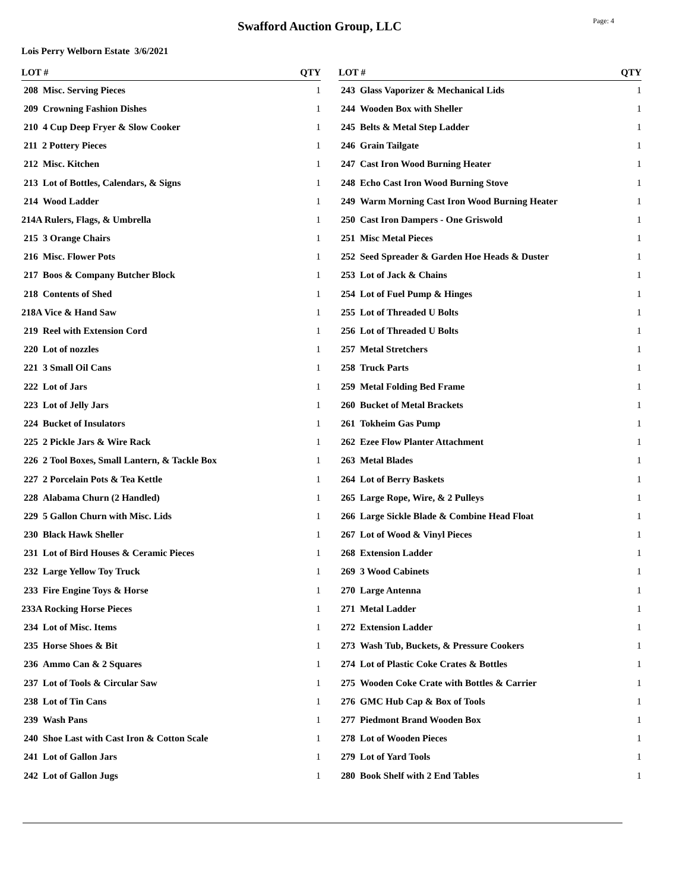Swafford Auction Group, LLC
Page: 4
Lois Perry Welborn Estate 3/6/2021
| LOT # | QTY |
| --- | --- |
| 208 Misc. Serving Pieces | 1 |
| 209 Crowning Fashion Dishes | 1 |
| 210 4 Cup Deep Fryer & Slow Cooker | 1 |
| 211 2 Pottery Pieces | 1 |
| 212 Misc. Kitchen | 1 |
| 213 Lot of Bottles, Calendars, & Signs | 1 |
| 214 Wood Ladder | 1 |
| 214A Rulers, Flags, & Umbrella | 1 |
| 215 3 Orange Chairs | 1 |
| 216 Misc. Flower Pots | 1 |
| 217 Boos & Company Butcher Block | 1 |
| 218 Contents of Shed | 1 |
| 218A Vice & Hand Saw | 1 |
| 219 Reel with Extension Cord | 1 |
| 220 Lot of nozzles | 1 |
| 221 3 Small Oil Cans | 1 |
| 222 Lot of Jars | 1 |
| 223 Lot of Jelly Jars | 1 |
| 224 Bucket of Insulators | 1 |
| 225 2 Pickle Jars & Wire Rack | 1 |
| 226 2 Tool Boxes, Small Lantern, & Tackle Box | 1 |
| 227 2 Porcelain Pots & Tea Kettle | 1 |
| 228 Alabama Churn (2 Handled) | 1 |
| 229 5 Gallon Churn with Misc. Lids | 1 |
| 230 Black Hawk Sheller | 1 |
| 231 Lot of Bird Houses & Ceramic Pieces | 1 |
| 232 Large Yellow Toy Truck | 1 |
| 233 Fire Engine Toys & Horse | 1 |
| 233A Rocking Horse Pieces | 1 |
| 234 Lot of Misc. Items | 1 |
| 235 Horse Shoes & Bit | 1 |
| 236 Ammo Can & 2 Squares | 1 |
| 237 Lot of Tools & Circular Saw | 1 |
| 238 Lot of Tin Cans | 1 |
| 239 Wash Pans | 1 |
| 240 Shoe Last with Cast Iron & Cotton Scale | 1 |
| 241 Lot of Gallon Jars | 1 |
| 242 Lot of Gallon Jugs | 1 |
| LOT # | QTY |
| --- | --- |
| 243 Glass Vaporizer & Mechanical Lids | 1 |
| 244 Wooden Box with Sheller | 1 |
| 245 Belts & Metal Step Ladder | 1 |
| 246 Grain Tailgate | 1 |
| 247 Cast Iron Wood Burning Heater | 1 |
| 248 Echo Cast Iron Wood Burning Stove | 1 |
| 249 Warm Morning Cast Iron Wood Burning Heater | 1 |
| 250 Cast Iron Dampers - One Griswold | 1 |
| 251 Misc Metal Pieces | 1 |
| 252 Seed Spreader & Garden Hoe Heads & Duster | 1 |
| 253 Lot of Jack & Chains | 1 |
| 254 Lot of Fuel Pump & Hinges | 1 |
| 255 Lot of Threaded U Bolts | 1 |
| 256 Lot of Threaded U Bolts | 1 |
| 257 Metal Stretchers | 1 |
| 258 Truck Parts | 1 |
| 259 Metal Folding Bed Frame | 1 |
| 260 Bucket of Metal Brackets | 1 |
| 261 Tokheim Gas Pump | 1 |
| 262 Ezee Flow Planter Attachment | 1 |
| 263 Metal Blades | 1 |
| 264 Lot of Berry Baskets | 1 |
| 265 Large Rope, Wire, & 2 Pulleys | 1 |
| 266 Large Sickle Blade & Combine Head Float | 1 |
| 267 Lot of Wood & Vinyl Pieces | 1 |
| 268 Extension Ladder | 1 |
| 269 3 Wood Cabinets | 1 |
| 270 Large Antenna | 1 |
| 271 Metal Ladder | 1 |
| 272 Extension Ladder | 1 |
| 273 Wash Tub, Buckets, & Pressure Cookers | 1 |
| 274 Lot of Plastic Coke Crates & Bottles | 1 |
| 275 Wooden Coke Crate with Bottles & Carrier | 1 |
| 276 GMC Hub Cap & Box of Tools | 1 |
| 277 Piedmont Brand Wooden Box | 1 |
| 278 Lot of Wooden Pieces | 1 |
| 279 Lot of Yard Tools | 1 |
| 280 Book Shelf with 2 End Tables | 1 |